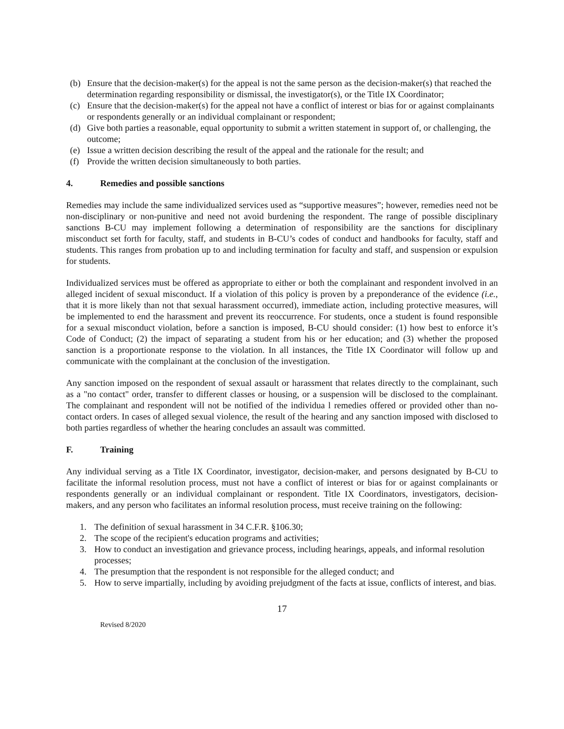(b) Ensure that the decision-maker(s) for the appeal is not the same person as the decision-maker(s) that reached the determination regarding responsibility or dismissal, the investigator(s), or the Title IX Coordinator;
(c) Ensure that the decision-maker(s) for the appeal not have a conflict of interest or bias for or against complainants or respondents generally or an individual complainant or respondent;
(d) Give both parties a reasonable, equal opportunity to submit a written statement in support of, or challenging, the outcome;
(e) Issue a written decision describing the result of the appeal and the rationale for the result; and
(f) Provide the written decision simultaneously to both parties.
4. Remedies and possible sanctions
Remedies may include the same individualized services used as “supportive measures”; however, remedies need not be non-disciplinary or non-punitive and need not avoid burdening the respondent. The range of possible disciplinary sanctions B-CU may implement following a determination of responsibility are the sanctions for disciplinary misconduct set forth for faculty, staff, and students in B-CU’s codes of conduct and handbooks for faculty, staff and students. This ranges from probation up to and including termination for faculty and staff, and suspension or expulsion for students.
Individualized services must be offered as appropriate to either or both the complainant and respondent involved in an alleged incident of sexual misconduct. If a violation of this policy is proven by a preponderance of the evidence (i.e., that it is more likely than not that sexual harassment occurred), immediate action, including protective measures, will be implemented to end the harassment and prevent its reoccurrence. For students, once a student is found responsible for a sexual misconduct violation, before a sanction is imposed, B-CU should consider: (1) how best to enforce it’s Code of Conduct; (2) the impact of separating a student from his or her education; and (3) whether the proposed sanction is a proportionate response to the violation. In all instances, the Title IX Coordinator will follow up and communicate with the complainant at the conclusion of the investigation.
Any sanction imposed on the respondent of sexual assault or harassment that relates directly to the complainant, such as a "no contact" order, transfer to different classes or housing, or a suspension will be disclosed to the complainant. The complainant and respondent will not be notified of the individua l remedies offered or provided other than no-contact orders. In cases of alleged sexual violence, the result of the hearing and any sanction imposed with disclosed to both parties regardless of whether the hearing concludes an assault was committed.
F. Training
Any individual serving as a Title IX Coordinator, investigator, decision-maker, and persons designated by B-CU to facilitate the informal resolution process, must not have a conflict of interest or bias for or against complainants or respondents generally or an individual complainant or respondent. Title IX Coordinators, investigators, decision-makers, and any person who facilitates an informal resolution process, must receive training on the following:
1. The definition of sexual harassment in 34 C.F.R. §106.30;
2. The scope of the recipient's education programs and activities;
3. How to conduct an investigation and grievance process, including hearings, appeals, and informal resolution processes;
4. The presumption that the respondent is not responsible for the alleged conduct; and
5. How to serve impartially, including by avoiding prejudgment of the facts at issue, conflicts of interest, and bias.
17
Revised 8/2020